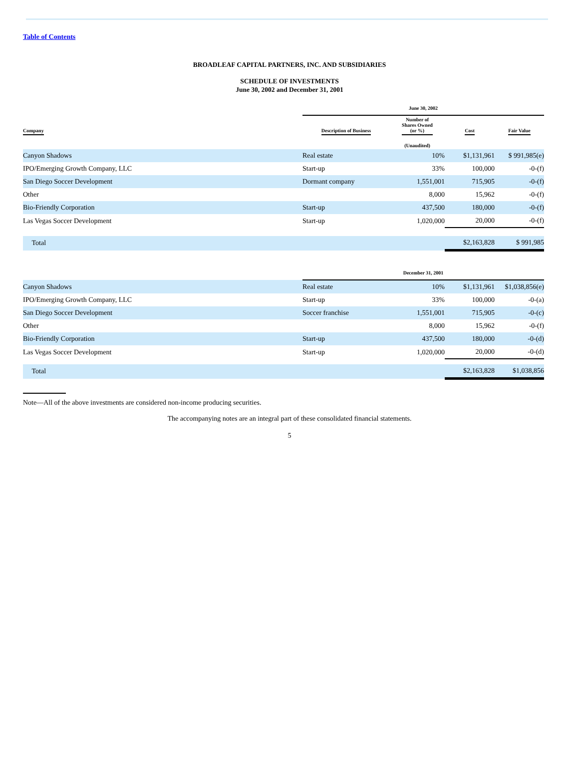Table of Contents
BROADLEAF CAPITAL PARTNERS, INC. AND SUBSIDIARIES
SCHEDULE OF INVESTMENTS
June 30, 2002 and December 31, 2001
| | June 30, 2002 | | | |
| --- | --- | --- | --- | --- |
| Company | Description of Business | Number of Shares Owned (or %) | Cost | Fair Value |
| | | (Unaudited) | | |
| Canyon Shadows | Real estate | 10% | $1,131,961 | $ 991,985(e) |
| IPO/Emerging Growth Company, LLC | Start-up | 33% | 100,000 | -0-(f) |
| San Diego Soccer Development | Dormant company | 1,551,001 | 715,905 | -0-(f) |
| Other | | 8,000 | 15,962 | -0-(f) |
| Bio-Friendly Corporation | Start-up | 437,500 | 180,000 | -0-(f) |
| Las Vegas Soccer Development | Start-up | 1,020,000 | 20,000 | -0-(f) |
| Total | | | $2,163,828 | $ 991,985 |
| | December 31, 2001 | | | |
| Canyon Shadows | Real estate | 10% | $1,131,961 | $1,038,856(e) |
| IPO/Emerging Growth Company, LLC | Start-up | 33% | 100,000 | -0-(a) |
| San Diego Soccer Development | Soccer franchise | 1,551,001 | 715,905 | -0-(c) |
| Other | | 8,000 | 15,962 | -0-(f) |
| Bio-Friendly Corporation | Start-up | 437,500 | 180,000 | -0-(d) |
| Las Vegas Soccer Development | Start-up | 1,020,000 | 20,000 | -0-(d) |
| Total | | | $2,163,828 | $1,038,856 |
Note—All of the above investments are considered non-income producing securities.
The accompanying notes are an integral part of these consolidated financial statements.
5